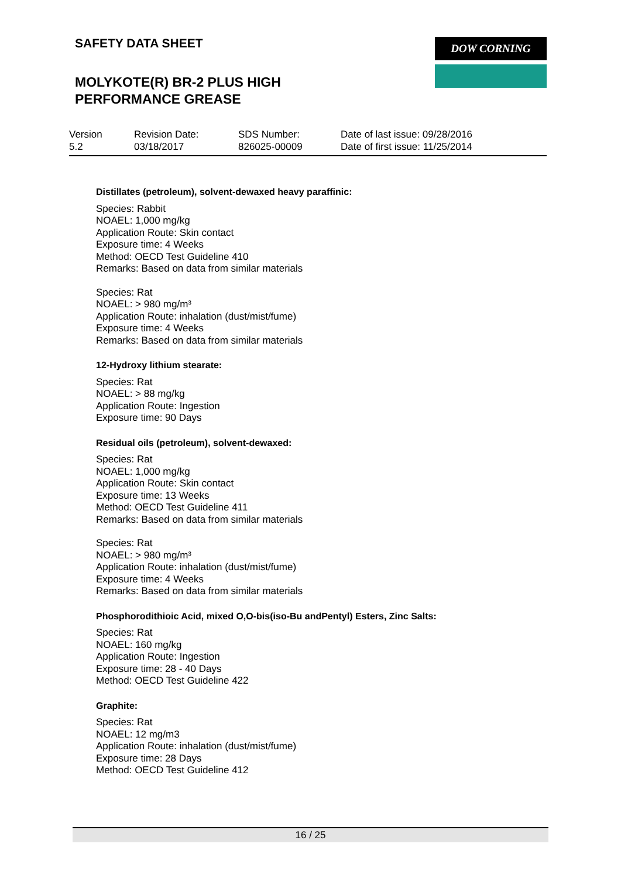SAFETY DATA SHEET
MOLYKOTE(R) BR-2 PLUS HIGH
PERFORMANCE GREASE
DOW CORNING
| Version 5.2 | Revision Date: 03/18/2017 | SDS Number: 826025-00009 | Date of last issue: 09/28/2016 Date of first issue: 11/25/2014 |
Distillates (petroleum), solvent-dewaxed heavy paraffinic:
Species: Rabbit
NOAEL: 1,000 mg/kg
Application Route: Skin contact
Exposure time: 4 Weeks
Method: OECD Test Guideline 410
Remarks: Based on data from similar materials
Species: Rat
NOAEL: > 980 mg/m³
Application Route: inhalation (dust/mist/fume)
Exposure time: 4 Weeks
Remarks: Based on data from similar materials
12-Hydroxy lithium stearate:
Species: Rat
NOAEL: > 88 mg/kg
Application Route: Ingestion
Exposure time: 90 Days
Residual oils (petroleum), solvent-dewaxed:
Species: Rat
NOAEL: 1,000 mg/kg
Application Route: Skin contact
Exposure time: 13 Weeks
Method: OECD Test Guideline 411
Remarks: Based on data from similar materials
Species: Rat
NOAEL: > 980 mg/m³
Application Route: inhalation (dust/mist/fume)
Exposure time: 4 Weeks
Remarks: Based on data from similar materials
Phosphorodithioic Acid, mixed O,O-bis(iso-Bu andPentyl) Esters, Zinc Salts:
Species: Rat
NOAEL: 160 mg/kg
Application Route: Ingestion
Exposure time: 28 - 40 Days
Method: OECD Test Guideline 422
Graphite:
Species: Rat
NOAEL: 12 mg/m3
Application Route: inhalation (dust/mist/fume)
Exposure time: 28 Days
Method: OECD Test Guideline 412
16 / 25